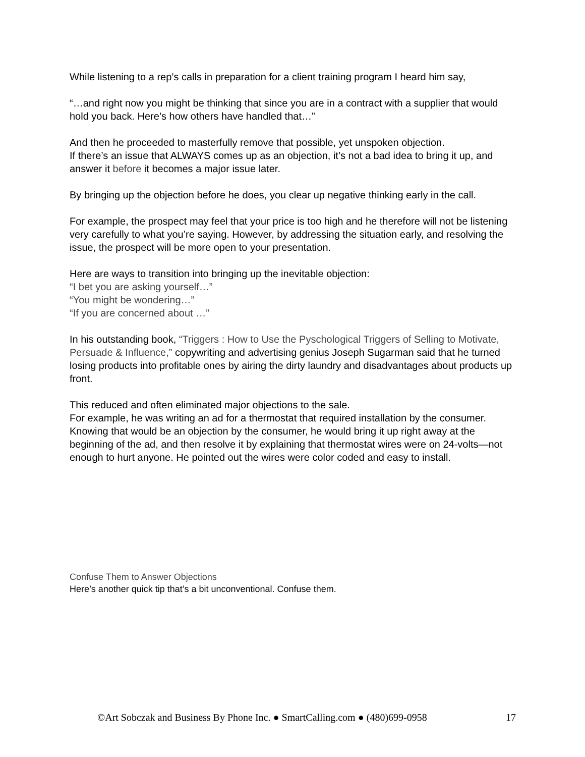While listening to a rep’s calls in preparation for a client training program I heard him say,
“…and right now you might be thinking that since you are in a contract with a supplier that would hold you back. Here’s how others have handled that…”
And then he proceeded to masterfully remove that possible, yet unspoken objection.
If there’s an issue that ALWAYS comes up as an objection, it’s not a bad idea to bring it up, and answer it before it becomes a major issue later.
By bringing up the objection before he does, you clear up negative thinking early in the call.
For example, the prospect may feel that your price is too high and he therefore will not be listening very carefully to what you’re saying. However, by addressing the situation early, and resolving the issue, the prospect will be more open to your presentation.
Here are ways to transition into bringing up the inevitable objection:
“I bet you are asking yourself…”
“You might be wondering…”
“If you are concerned about …”
In his outstanding book, “Triggers : How to Use the Pyschological Triggers of Selling to Motivate, Persuade & Influence,” copywriting and advertising genius Joseph Sugarman said that he turned losing products into profitable ones by airing the dirty laundry and disadvantages about products up front.
This reduced and often eliminated major objections to the sale.
For example, he was writing an ad for a thermostat that required installation by the consumer. Knowing that would be an objection by the consumer, he would bring it up right away at the beginning of the ad, and then resolve it by explaining that thermostat wires were on 24-volts—not enough to hurt anyone. He pointed out the wires were color coded and easy to install.
Confuse Them to Answer Objections
Here’s another quick tip that’s a bit unconventional. Confuse them.
©Art Sobczak and Business By Phone Inc. ● SmartCalling.com ● (480)699-0958 17